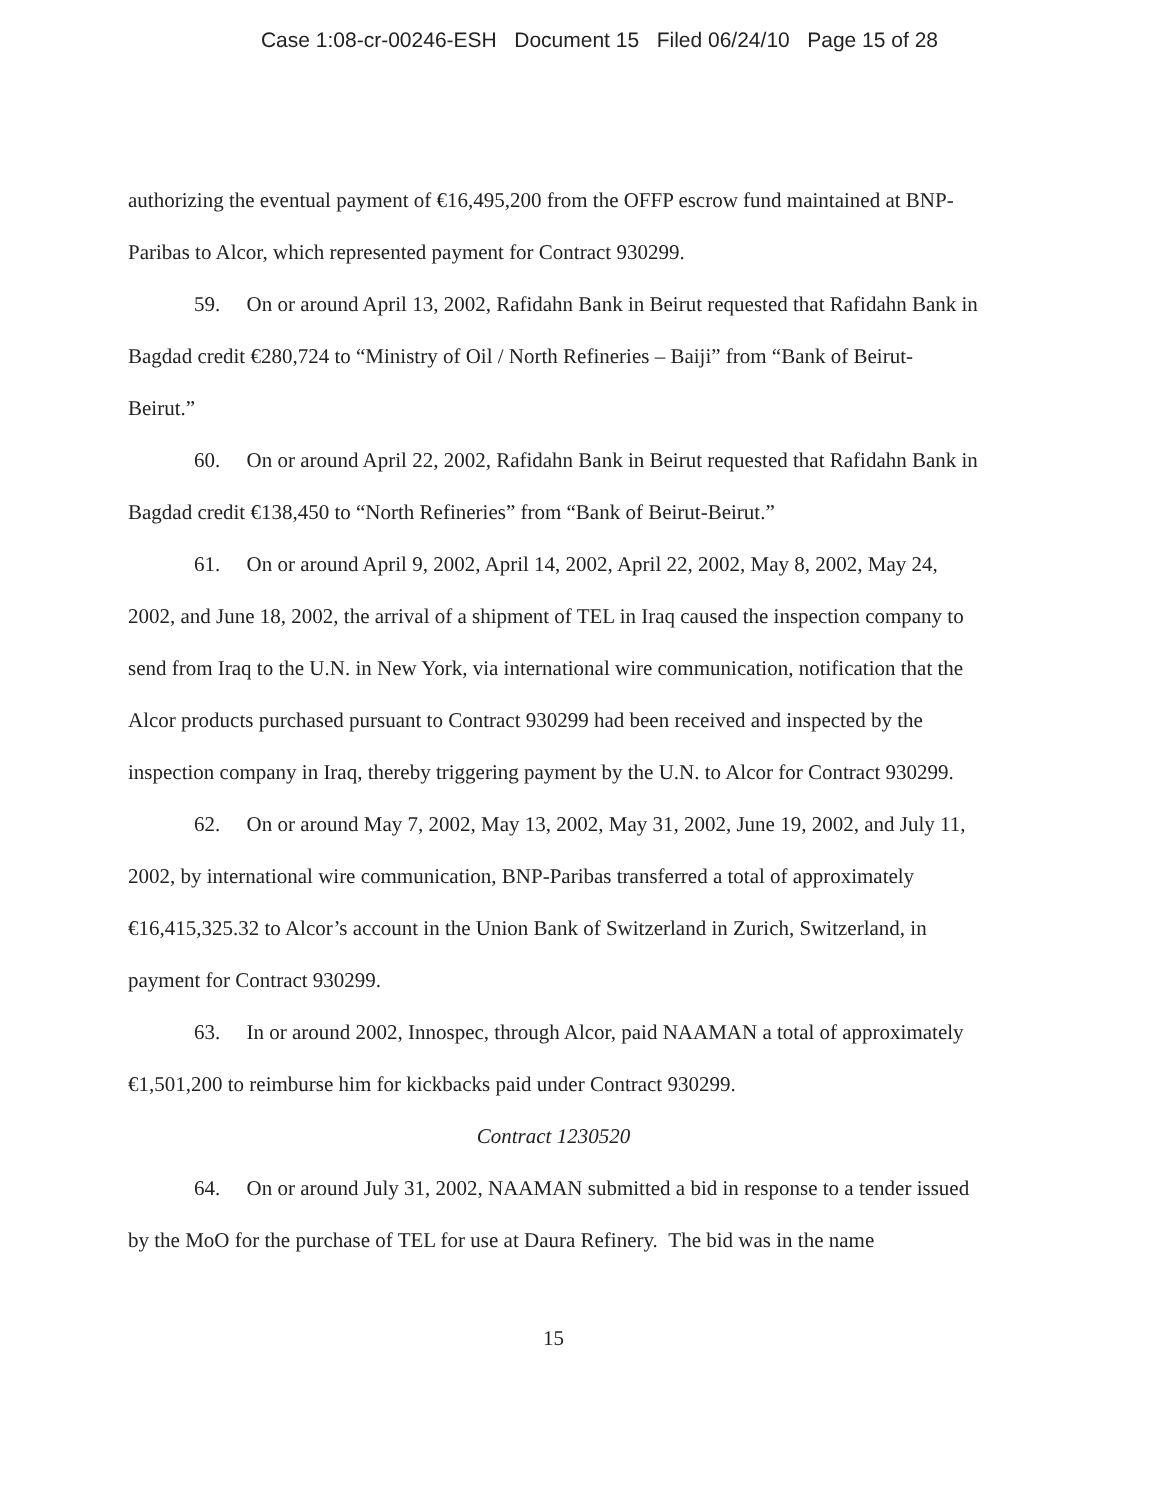Case 1:08-cr-00246-ESH Document 15 Filed 06/24/10 Page 15 of 28
authorizing the eventual payment of €16,495,200 from the OFFP escrow fund maintained at BNP-Paribas to Alcor, which represented payment for Contract 930299.
59. On or around April 13, 2002, Rafidahn Bank in Beirut requested that Rafidahn Bank in Bagdad credit €280,724 to “Ministry of Oil / North Refineries – Baiji” from “Bank of Beirut-Beirut.”
60. On or around April 22, 2002, Rafidahn Bank in Beirut requested that Rafidahn Bank in Bagdad credit €138,450 to “North Refineries” from “Bank of Beirut-Beirut.”
61. On or around April 9, 2002, April 14, 2002, April 22, 2002, May 8, 2002, May 24, 2002, and June 18, 2002, the arrival of a shipment of TEL in Iraq caused the inspection company to send from Iraq to the U.N. in New York, via international wire communication, notification that the Alcor products purchased pursuant to Contract 930299 had been received and inspected by the inspection company in Iraq, thereby triggering payment by the U.N. to Alcor for Contract 930299.
62. On or around May 7, 2002, May 13, 2002, May 31, 2002, June 19, 2002, and July 11, 2002, by international wire communication, BNP-Paribas transferred a total of approximately €16,415,325.32 to Alcor’s account in the Union Bank of Switzerland in Zurich, Switzerland, in payment for Contract 930299.
63. In or around 2002, Innospec, through Alcor, paid NAAMAN a total of approximately €1,501,200 to reimburse him for kickbacks paid under Contract 930299.
Contract 1230520
64. On or around July 31, 2002, NAAMAN submitted a bid in response to a tender issued by the MoO for the purchase of TEL for use at Daura Refinery. The bid was in the name
15